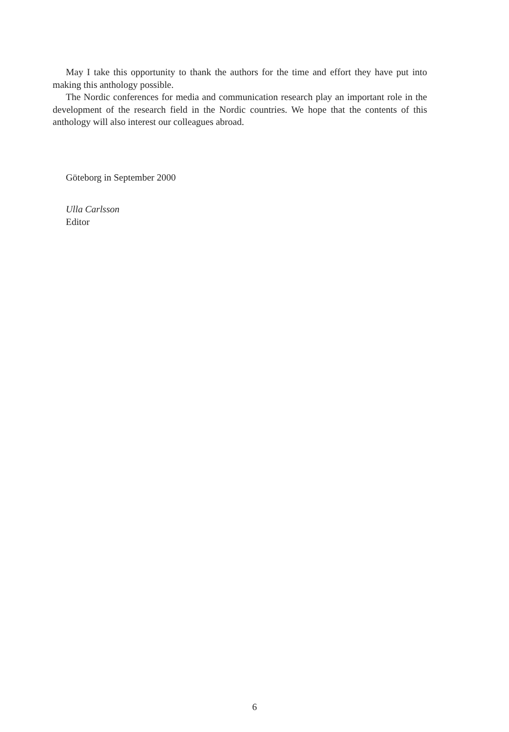May I take this opportunity to thank the authors for the time and effort they have put into making this anthology possible.
The Nordic conferences for media and communication research play an important role in the development of the research field in the Nordic countries. We hope that the contents of this anthology will also interest our colleagues abroad.
Göteborg in September 2000
Ulla Carlsson
Editor
6